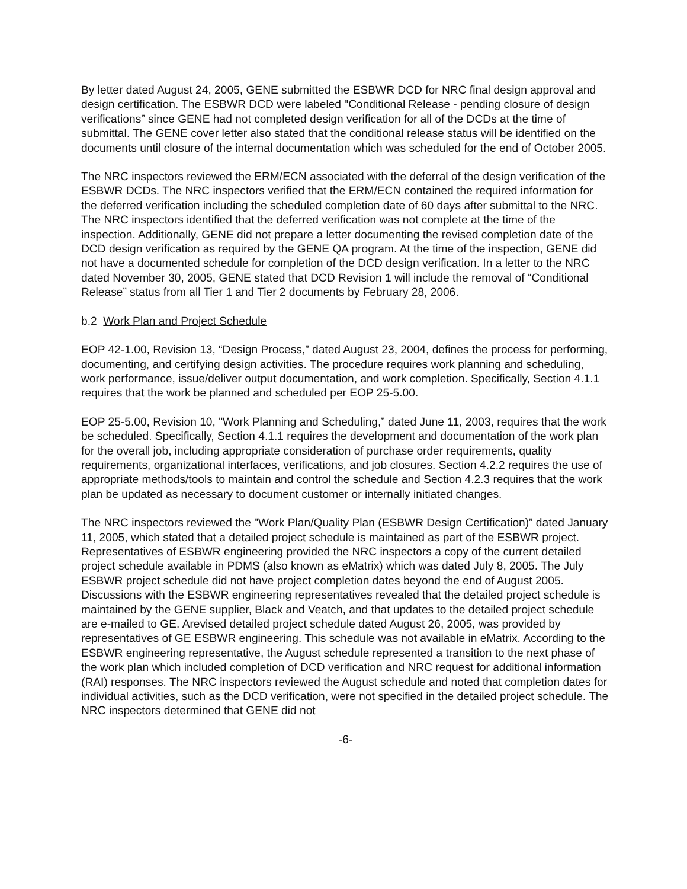By letter dated August 24, 2005, GENE submitted the ESBWR DCD for NRC final design approval and design certification. The ESBWR DCD were labeled "Conditional Release - pending closure of design verifications” since GENE had not completed design verification for all of the DCDs at the time of submittal. The GENE cover letter also stated that the conditional release status will be identified on the documents until closure of the internal documentation which was scheduled for the end of October 2005.
The NRC inspectors reviewed the ERM/ECN associated with the deferral of the design verification of the ESBWR DCDs. The NRC inspectors verified that the ERM/ECN contained the required information for the deferred verification including the scheduled completion date of 60 days after submittal to the NRC. The NRC inspectors identified that the deferred verification was not complete at the time of the inspection. Additionally, GENE did not prepare a letter documenting the revised completion date of the DCD design verification as required by the GENE QA program. At the time of the inspection, GENE did not have a documented schedule for completion of the DCD design verification. In a letter to the NRC dated November 30, 2005, GENE stated that DCD Revision 1 will include the removal of “Conditional Release” status from all Tier 1 and Tier 2 documents by February 28, 2006.
b.2 Work Plan and Project Schedule
EOP 42-1.00, Revision 13, “Design Process,” dated August 23, 2004, defines the process for performing, documenting, and certifying design activities. The procedure requires work planning and scheduling, work performance, issue/deliver output documentation, and work completion. Specifically, Section 4.1.1 requires that the work be planned and scheduled per EOP 25-5.00.
EOP 25-5.00, Revision 10, "Work Planning and Scheduling,” dated June 11, 2003, requires that the work be scheduled. Specifically, Section 4.1.1 requires the development and documentation of the work plan for the overall job, including appropriate consideration of purchase order requirements, quality requirements, organizational interfaces, verifications, and job closures. Section 4.2.2 requires the use of appropriate methods/tools to maintain and control the schedule and Section 4.2.3 requires that the work plan be updated as necessary to document customer or internally initiated changes.
The NRC inspectors reviewed the "Work Plan/Quality Plan (ESBWR Design Certification)” dated January 11, 2005, which stated that a detailed project schedule is maintained as part of the ESBWR project. Representatives of ESBWR engineering provided the NRC inspectors a copy of the current detailed project schedule available in PDMS (also known as eMatrix) which was dated July 8, 2005. The July ESBWR project schedule did not have project completion dates beyond the end of August 2005. Discussions with the ESBWR engineering representatives revealed that the detailed project schedule is maintained by the GENE supplier, Black and Veatch, and that updates to the detailed project schedule are e-mailed to GE. Arevised detailed project schedule dated August 26, 2005, was provided by representatives of GE ESBWR engineering. This schedule was not available in eMatrix. According to the ESBWR engineering representative, the August schedule represented a transition to the next phase of the work plan which included completion of DCD verification and NRC request for additional information (RAI) responses. The NRC inspectors reviewed the August schedule and noted that completion dates for individual activities, such as the DCD verification, were not specified in the detailed project schedule. The NRC inspectors determined that GENE did not
-6-